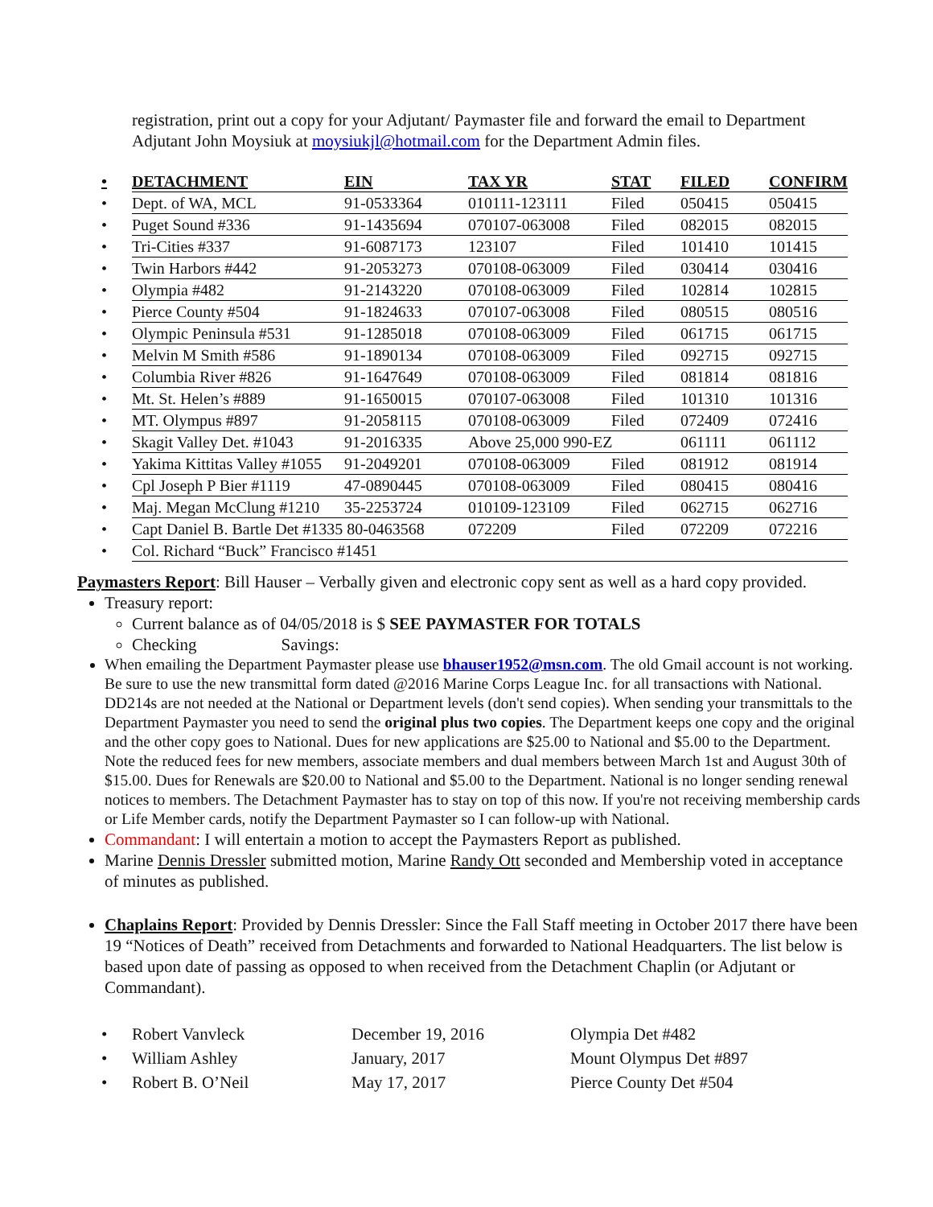registration, print out a copy for your Adjutant/ Paymaster file and forward the email to Department Adjutant John Moysiuk at moysiukjl@hotmail.com for the Department Admin files.
| • | DETACHMENT | EIN | TAX YR | STAT | FILED | CONFIRM |
| --- | --- | --- | --- | --- | --- | --- |
| • | Dept. of WA, MCL | 91-0533364 | 010111-123111 | Filed | 050415 | 050415 |
| • | Puget Sound #336 | 91-1435694 | 070107-063008 | Filed | 082015 | 082015 |
| • | Tri-Cities #337 | 91-6087173 | 123107 | Filed | 101410 | 101415 |
| • | Twin Harbors #442 | 91-2053273 | 070108-063009 | Filed | 030414 | 030416 |
| • | Olympia #482 | 91-2143220 | 070108-063009 | Filed | 102814 | 102815 |
| • | Pierce County #504 | 91-1824633 | 070107-063008 | Filed | 080515 | 080516 |
| • | Olympic Peninsula #531 | 91-1285018 | 070108-063009 | Filed | 061715 | 061715 |
| • | Melvin M Smith #586 | 91-1890134 | 070108-063009 | Filed | 092715 | 092715 |
| • | Columbia River #826 | 91-1647649 | 070108-063009 | Filed | 081814 | 081816 |
| • | Mt. St. Helen’s #889 | 91-1650015 | 070107-063008 | Filed | 101310 | 101316 |
| • | MT. Olympus #897 | 91-2058115 | 070108-063009 | Filed | 072409 | 072416 |
| • | Skagit Valley Det. #1043 | 91-2016335 | Above 25,000 990-EZ | | 061111 | 061112 |
| • | Yakima Kittitas Valley #1055 | 91-2049201 | 070108-063009 | Filed | 081912 | 081914 |
| • | Cpl Joseph P Bier #1119 | 47-0890445 | 070108-063009 | Filed | 080415 | 080416 |
| • | Maj. Megan McClung #1210 | 35-2253724 | 010109-123109 | Filed | 062715 | 062716 |
| • | Capt Daniel B. Bartle Det #1335 80-0463568 | | 072209 | Filed | 072209 | 072216 |
| • | Col. Richard “Buck” Francisco #1451 | | | | | |
Paymasters Report: Bill Hauser – Verbally given and electronic copy sent as well as a hard copy provided.
Treasury report:
Current balance as of 04/05/2018 is $ SEE PAYMASTER FOR TOTALS
Checking Savings:
When emailing the Department Paymaster please use bhauser1952@msn.com. The old Gmail account is not working. Be sure to use the new transmittal form dated @2016 Marine Corps League Inc. for all transactions with National. DD214s are not needed at the National or Department levels (don't send copies). When sending your transmittals to the Department Paymaster you need to send the original plus two copies. The Department keeps one copy and the original and the other copy goes to National. Dues for new applications are $25.00 to National and $5.00 to the Department. Note the reduced fees for new members, associate members and dual members between March 1st and August 30th of $15.00. Dues for Renewals are $20.00 to National and $5.00 to the Department. National is no longer sending renewal notices to members. The Detachment Paymaster has to stay on top of this now. If you're not receiving membership cards or Life Member cards, notify the Department Paymaster so I can follow-up with National.
Commandant: I will entertain a motion to accept the Paymasters Report as published.
Marine Dennis Dressler submitted motion, Marine Randy Ott seconded and Membership voted in acceptance of minutes as published.
Chaplains Report: Provided by Dennis Dressler: Since the Fall Staff meeting in October 2017 there have been 19 “Notices of Death” received from Detachments and forwarded to National Headquarters. The list below is based upon date of passing as opposed to when received from the Detachment Chaplin (or Adjutant or Commandant).
| • | Robert Vanvleck | December 19, 2016 | Olympia Det #482 |
| • | William Ashley | January, 2017 | Mount Olympus Det #897 |
| • | Robert B. O’Neil | May 17, 2017 | Pierce County Det #504 |